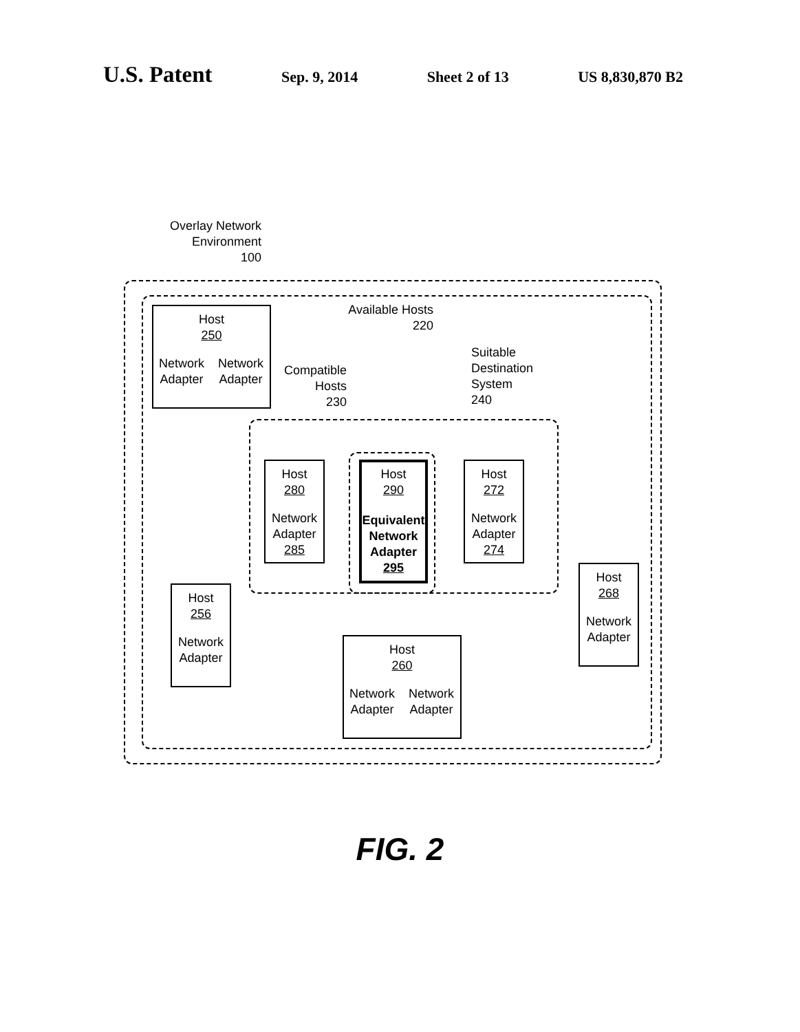U.S. Patent Sep. 9, 2014 Sheet 2 of 13 US 8,830,870 B2
Overlay Network
Environment
100
Available Hosts
220
Compatible
Hosts
230
Suitable Destination
System
240
Host
250
Network
Adapter
Network
Adapter
Host
280
Network
Adapter
285
Host
290
Equivalent
Network
Adapter
295
Host
272
Network
Adapter
274
Host
268
Network
Adapter
Host
256
Network
Adapter
Host
260
Network
Adapter
Network
Adapter
FIG. 2